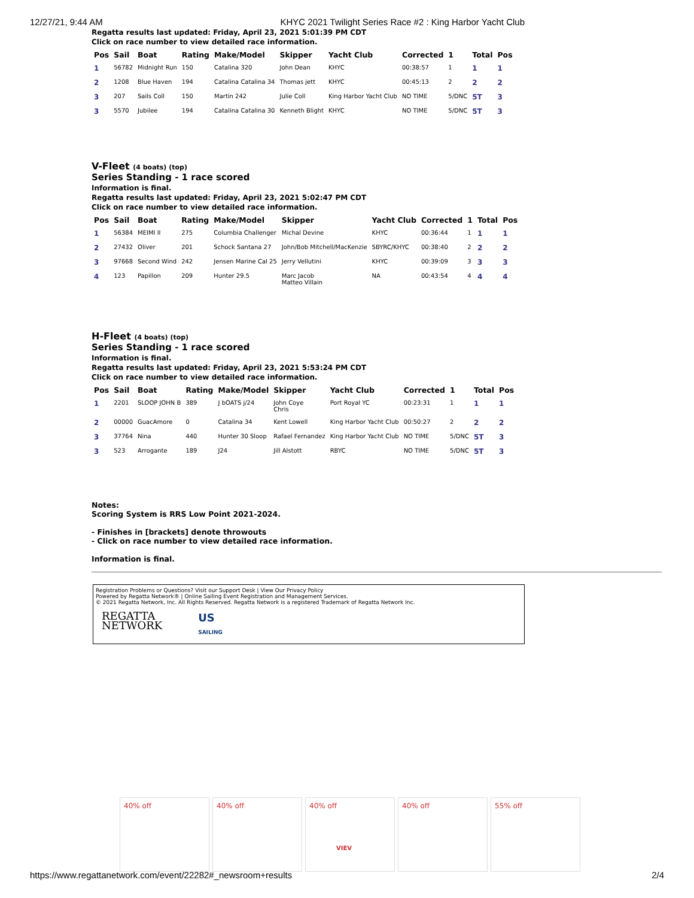12/27/21, 9:44 AM KHYC 2021 Twilight Series Race #2 : King Harbor Yacht Club
Regatta results last updated: Friday, April 23, 2021 5:01:39 PM CDT
Click on race number to view detailed race information.
| Pos | Sail | Boat | Rating | Make/Model | Skipper | Yacht Club | Corrected | 1 | Total | Pos |
| --- | --- | --- | --- | --- | --- | --- | --- | --- | --- | --- |
| 1 | 56782 | Midnight Run | 150 | Catalina 320 | John Dean | KHYC | 00:38:57 | 1 | 1 | 1 |
| 2 | 1208 | Blue Haven | 194 | Catalina Catalina 34 | Thomas jett | KHYC | 00:45:13 | 2 | 2 | 2 |
| 3 | 207 | Sails Coll | 150 | Martin 242 | Julie Coll | King Harbor Yacht Club | NO TIME | 5/DNC | 5T | 3 |
| 3 | 5570 | Jubilee | 194 | Catalina Catalina 30 | Kenneth Blight | KHYC | NO TIME | 5/DNC | 5T | 3 |
V-Fleet (4 boats) (top)
Series Standing - 1 race scored
Information is final.
Regatta results last updated: Friday, April 23, 2021 5:02:47 PM CDT
Click on race number to view detailed race information.
| Pos | Sail | Boat | Rating | Make/Model | Skipper | Yacht Club | Corrected | 1 | Total | Pos |
| --- | --- | --- | --- | --- | --- | --- | --- | --- | --- | --- |
| 1 | 56384 | MEIMI II | 275 | Columbia Challenger | Michal Devine | KHYC | 00:36:44 | 1 | 1 | 1 |
| 2 | 27432 | Oliver | 201 | Schock Santana 27 | John/Bob Mitchell/MacKenzie | SBYRC/KHYC | 00:38:40 | 2 | 2 | 2 |
| 3 | 97668 | Second Wind | 242 | Jensen Marine Cal 25 | Jerry Vellutini | KHYC | 00:39:09 | 3 | 3 | 3 |
| 4 | 123 | Papillon | 209 | Hunter 29.5 | Marc Jacob Matteo Villain | NA | 00:43:54 | 4 | 4 | 4 |
H-Fleet (4 boats) (top)
Series Standing - 1 race scored
Information is final.
Regatta results last updated: Friday, April 23, 2021 5:53:24 PM CDT
Click on race number to view detailed race information.
| Pos | Sail | Boat | Rating | Make/Model | Skipper | Yacht Club | Corrected | 1 | Total | Pos |
| --- | --- | --- | --- | --- | --- | --- | --- | --- | --- | --- |
| 1 | 2201 | SLOOP JOHN B | 389 | J bOATS j/24 | John Coye Chris | Port Royal YC | 00:23:31 | 1 | 1 | 1 |
| 2 | 00000 | GuacAmore | 0 | Catalina 34 | Kent Lowell | King Harbor Yacht Club | 00:50:27 | 2 | 2 | 2 |
| 3 | 37764 | Nina | 440 | Hunter 30 Sloop | Rafael Fernandez | King Harbor Yacht Club | NO TIME | 5/DNC | 5T | 3 |
| 3 | 523 | Arrogante | 189 | J24 | Jill Alstott | RBYC | NO TIME | 5/DNC | 5T | 3 |
Notes:
Scoring System is RRS Low Point 2021-2024.
- Finishes in [brackets] denote throwouts
- Click on race number to view detailed race information.
Information is final.
Registration Problems or Questions? Visit our Support Desk | View Our Privacy Policy
Powered by Regatta Network® | Online Sailing Event Registration and Management Services.
© 2021 Regatta Network, Inc. All Rights Reserved. Regatta Network is a registered Trademark of Regatta Network Inc.
REGATTA
NETWORK
US
SAILING
40% off 40% off 40% off
VIEV
40% off 55% off
https://www.regattanetwork.com/event/22282#_newsroom+results 2/4